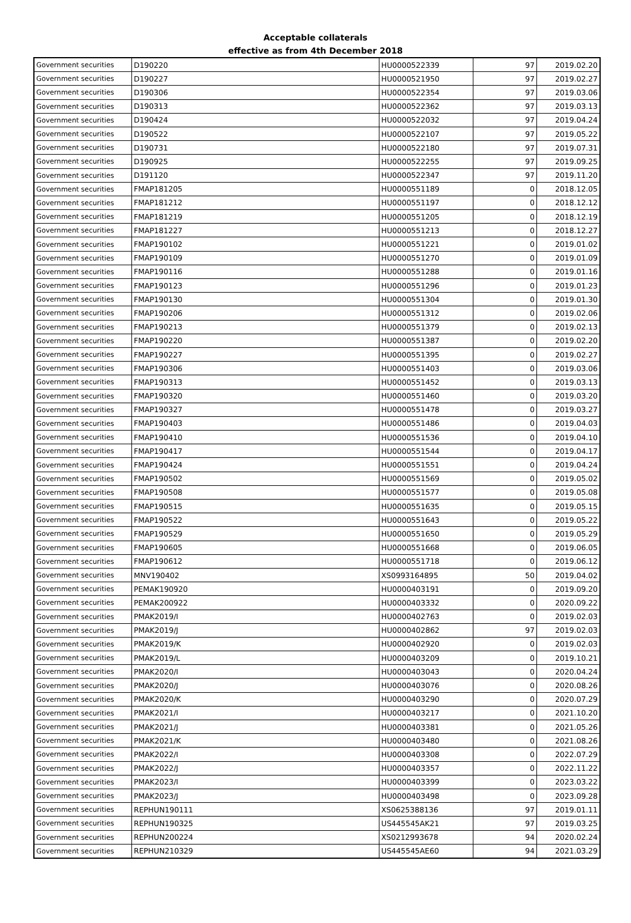Acceptable collaterals
effective as from 4th December 2018
| Government securities | D190220 | HU0000522339 | 97 | 2019.02.20 |
| Government securities | D190227 | HU0000521950 | 97 | 2019.02.27 |
| Government securities | D190306 | HU0000522354 | 97 | 2019.03.06 |
| Government securities | D190313 | HU0000522362 | 97 | 2019.03.13 |
| Government securities | D190424 | HU0000522032 | 97 | 2019.04.24 |
| Government securities | D190522 | HU0000522107 | 97 | 2019.05.22 |
| Government securities | D190731 | HU0000522180 | 97 | 2019.07.31 |
| Government securities | D190925 | HU0000522255 | 97 | 2019.09.25 |
| Government securities | D191120 | HU0000522347 | 97 | 2019.11.20 |
| Government securities | FMAP181205 | HU0000551189 | 0 | 2018.12.05 |
| Government securities | FMAP181212 | HU0000551197 | 0 | 2018.12.12 |
| Government securities | FMAP181219 | HU0000551205 | 0 | 2018.12.19 |
| Government securities | FMAP181227 | HU0000551213 | 0 | 2018.12.27 |
| Government securities | FMAP190102 | HU0000551221 | 0 | 2019.01.02 |
| Government securities | FMAP190109 | HU0000551270 | 0 | 2019.01.09 |
| Government securities | FMAP190116 | HU0000551288 | 0 | 2019.01.16 |
| Government securities | FMAP190123 | HU0000551296 | 0 | 2019.01.23 |
| Government securities | FMAP190130 | HU0000551304 | 0 | 2019.01.30 |
| Government securities | FMAP190206 | HU0000551312 | 0 | 2019.02.06 |
| Government securities | FMAP190213 | HU0000551379 | 0 | 2019.02.13 |
| Government securities | FMAP190220 | HU0000551387 | 0 | 2019.02.20 |
| Government securities | FMAP190227 | HU0000551395 | 0 | 2019.02.27 |
| Government securities | FMAP190306 | HU0000551403 | 0 | 2019.03.06 |
| Government securities | FMAP190313 | HU0000551452 | 0 | 2019.03.13 |
| Government securities | FMAP190320 | HU0000551460 | 0 | 2019.03.20 |
| Government securities | FMAP190327 | HU0000551478 | 0 | 2019.03.27 |
| Government securities | FMAP190403 | HU0000551486 | 0 | 2019.04.03 |
| Government securities | FMAP190410 | HU0000551536 | 0 | 2019.04.10 |
| Government securities | FMAP190417 | HU0000551544 | 0 | 2019.04.17 |
| Government securities | FMAP190424 | HU0000551551 | 0 | 2019.04.24 |
| Government securities | FMAP190502 | HU0000551569 | 0 | 2019.05.02 |
| Government securities | FMAP190508 | HU0000551577 | 0 | 2019.05.08 |
| Government securities | FMAP190515 | HU0000551635 | 0 | 2019.05.15 |
| Government securities | FMAP190522 | HU0000551643 | 0 | 2019.05.22 |
| Government securities | FMAP190529 | HU0000551650 | 0 | 2019.05.29 |
| Government securities | FMAP190605 | HU0000551668 | 0 | 2019.06.05 |
| Government securities | FMAP190612 | HU0000551718 | 0 | 2019.06.12 |
| Government securities | MNV190402 | XS0993164895 | 50 | 2019.04.02 |
| Government securities | PEMAK190920 | HU0000403191 | 0 | 2019.09.20 |
| Government securities | PEMAK200922 | HU0000403332 | 0 | 2020.09.22 |
| Government securities | PMAK2019/I | HU0000402763 | 0 | 2019.02.03 |
| Government securities | PMAK2019/J | HU0000402862 | 97 | 2019.02.03 |
| Government securities | PMAK2019/K | HU0000402920 | 0 | 2019.02.03 |
| Government securities | PMAK2019/L | HU0000403209 | 0 | 2019.10.21 |
| Government securities | PMAK2020/I | HU0000403043 | 0 | 2020.04.24 |
| Government securities | PMAK2020/J | HU0000403076 | 0 | 2020.08.26 |
| Government securities | PMAK2020/K | HU0000403290 | 0 | 2020.07.29 |
| Government securities | PMAK2021/I | HU0000403217 | 0 | 2021.10.20 |
| Government securities | PMAK2021/J | HU0000403381 | 0 | 2021.05.26 |
| Government securities | PMAK2021/K | HU0000403480 | 0 | 2021.08.26 |
| Government securities | PMAK2022/I | HU0000403308 | 0 | 2022.07.29 |
| Government securities | PMAK2022/J | HU0000403357 | 0 | 2022.11.22 |
| Government securities | PMAK2023/I | HU0000403399 | 0 | 2023.03.22 |
| Government securities | PMAK2023/J | HU0000403498 | 0 | 2023.09.28 |
| Government securities | REPHUN190111 | XS0625388136 | 97 | 2019.01.11 |
| Government securities | REPHUN190325 | US445545AK21 | 97 | 2019.03.25 |
| Government securities | REPHUN200224 | XS0212993678 | 94 | 2020.02.24 |
| Government securities | REPHUN210329 | US445545AE60 | 94 | 2021.03.29 |